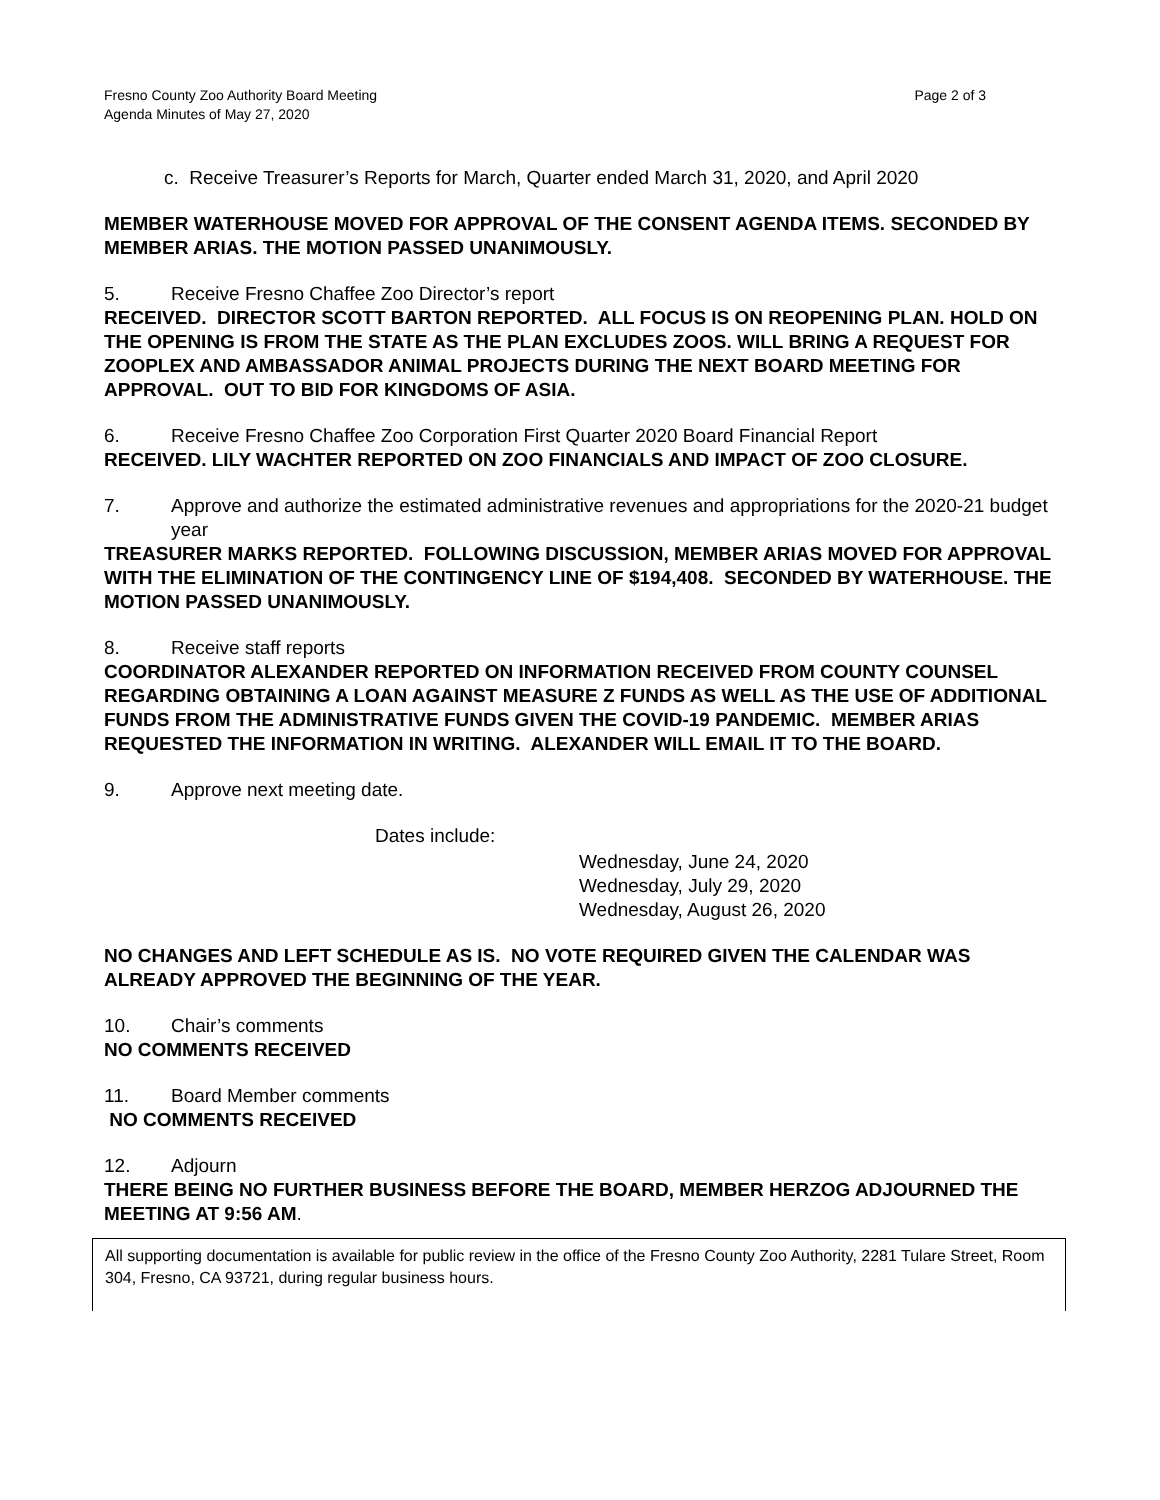Fresno County Zoo Authority Board Meeting
Agenda Minutes of May 27, 2020
Page 2 of 3
c. Receive Treasurer’s Reports for March, Quarter ended March 31, 2020, and April 2020
MEMBER WATERHOUSE MOVED FOR APPROVAL OF THE CONSENT AGENDA ITEMS. SECONDED BY MEMBER ARIAS. THE MOTION PASSED UNANIMOUSLY.
5. Receive Fresno Chaffee Zoo Director’s report
RECEIVED. DIRECTOR SCOTT BARTON REPORTED. ALL FOCUS IS ON REOPENING PLAN. HOLD ON THE OPENING IS FROM THE STATE AS THE PLAN EXCLUDES ZOOS. WILL BRING A REQUEST FOR ZOOPLEX AND AMBASSADOR ANIMAL PROJECTS DURING THE NEXT BOARD MEETING FOR APPROVAL. OUT TO BID FOR KINGDOMS OF ASIA.
6. Receive Fresno Chaffee Zoo Corporation First Quarter 2020 Board Financial Report
RECEIVED. LILY WACHTER REPORTED ON ZOO FINANCIALS AND IMPACT OF ZOO CLOSURE.
7. Approve and authorize the estimated administrative revenues and appropriations for the 2020-21 budget year
TREASURER MARKS REPORTED. FOLLOWING DISCUSSION, MEMBER ARIAS MOVED FOR APPROVAL WITH THE ELIMINATION OF THE CONTINGENCY LINE OF $194,408. SECONDED BY WATERHOUSE. THE MOTION PASSED UNANIMOUSLY.
8. Receive staff reports
COORDINATOR ALEXANDER REPORTED ON INFORMATION RECEIVED FROM COUNTY COUNSEL REGARDING OBTAINING A LOAN AGAINST MEASURE Z FUNDS AS WELL AS THE USE OF ADDITIONAL FUNDS FROM THE ADMINISTRATIVE FUNDS GIVEN THE COVID-19 PANDEMIC. MEMBER ARIAS REQUESTED THE INFORMATION IN WRITING. ALEXANDER WILL EMAIL IT TO THE BOARD.
9. Approve next meeting date.
Dates include:
Wednesday, June 24, 2020
Wednesday, July 29, 2020
Wednesday, August 26, 2020
NO CHANGES AND LEFT SCHEDULE AS IS. NO VOTE REQUIRED GIVEN THE CALENDAR WAS ALREADY APPROVED THE BEGINNING OF THE YEAR.
10. Chair’s comments
NO COMMENTS RECEIVED
11. Board Member comments
NO COMMENTS RECEIVED
12. Adjourn
THERE BEING NO FURTHER BUSINESS BEFORE THE BOARD, MEMBER HERZOG ADJOURNED THE MEETING AT 9:56 AM.
All supporting documentation is available for public review in the office of the Fresno County Zoo Authority, 2281 Tulare Street, Room 304, Fresno, CA 93721, during regular business hours.